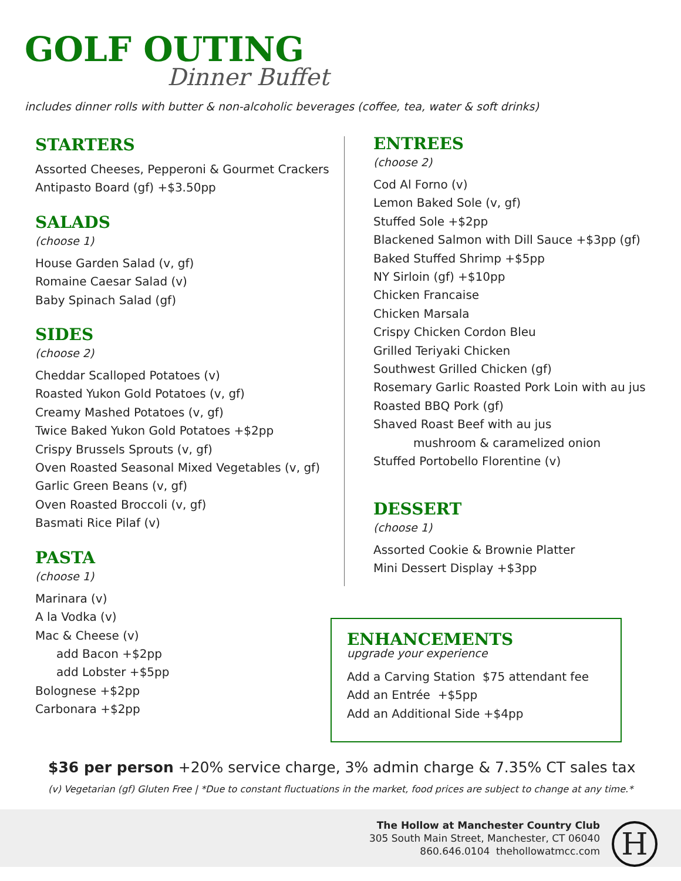GOLF OUTING
Dinner Buffet
includes dinner rolls with butter & non-alcoholic beverages (coffee, tea, water & soft drinks)
STARTERS
Assorted Cheeses, Pepperoni & Gourmet Crackers
Antipasto Board (gf) +$3.50pp
SALADS
(choose 1)
House Garden Salad (v, gf)
Romaine Caesar Salad (v)
Baby Spinach Salad (gf)
SIDES
(choose 2)
Cheddar Scalloped Potatoes (v)
Roasted Yukon Gold Potatoes (v, gf)
Creamy Mashed Potatoes (v, gf)
Twice Baked Yukon Gold Potatoes +$2pp
Crispy Brussels Sprouts (v, gf)
Oven Roasted Seasonal Mixed Vegetables (v, gf)
Garlic Green Beans (v, gf)
Oven Roasted Broccoli (v, gf)
Basmati Rice Pilaf (v)
PASTA
(choose 1)
Marinara (v)
A la Vodka (v)
Mac & Cheese (v)
add Bacon +$2pp
add Lobster +$5pp
Bolognese +$2pp
Carbonara +$2pp
ENTREES
(choose 2)
Cod Al Forno (v)
Lemon Baked Sole (v, gf)
Stuffed Sole +$2pp
Blackened Salmon with Dill Sauce +$3pp (gf)
Baked Stuffed Shrimp +$5pp
NY Sirloin (gf) +$10pp
Chicken Francaise
Chicken Marsala
Crispy Chicken Cordon Bleu
Grilled Teriyaki Chicken
Southwest Grilled Chicken (gf)
Rosemary Garlic Roasted Pork Loin with au jus
Roasted BBQ Pork (gf)
Shaved Roast Beef with au jus
mushroom & caramelized onion
Stuffed Portobello Florentine (v)
DESSERT
(choose 1)
Assorted Cookie & Brownie Platter
Mini Dessert Display +$3pp
ENHANCEMENTS
upgrade your experience
Add a Carving Station $75 attendant fee
Add an Entrée +$5pp
Add an Additional Side +$4pp
$36 per person +20% service charge, 3% admin charge & 7.35% CT sales tax
(v) Vegetarian (gf) Gluten Free | *Due to constant fluctuations in the market, food prices are subject to change at any time.*
The Hollow at Manchester Country Club
305 South Main Street, Manchester, CT 06040
860.646.0104 thehollowatmcc.com
H